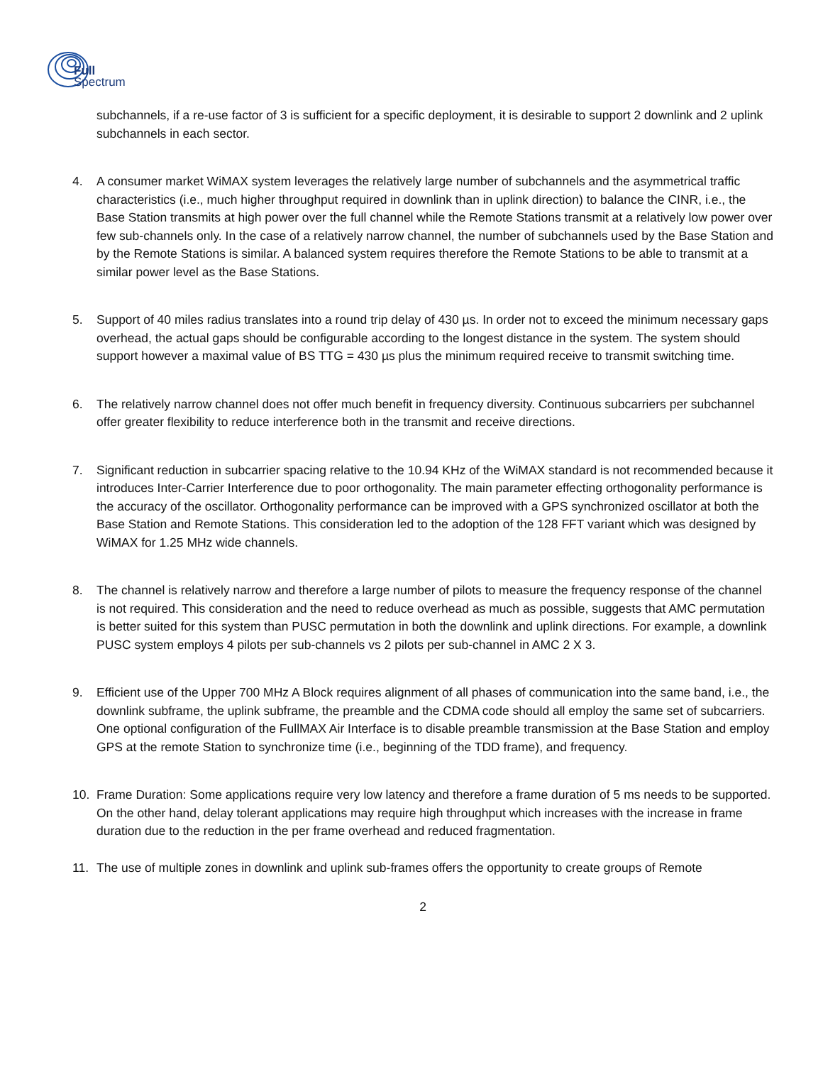Full
Spectrum
subchannels, if a re-use factor of 3 is sufficient for a specific deployment, it is desirable to support 2 downlink and 2 uplink subchannels in each sector.
4. A consumer market WiMAX system leverages the relatively large number of subchannels and the asymmetrical traffic characteristics (i.e., much higher throughput required in downlink than in uplink direction) to balance the CINR, i.e., the Base Station transmits at high power over the full channel while the Remote Stations transmit at a relatively low power over few sub-channels only. In the case of a relatively narrow channel, the number of subchannels used by the Base Station and by the Remote Stations is similar. A balanced system requires therefore the Remote Stations to be able to transmit at a similar power level as the Base Stations.
5. Support of 40 miles radius translates into a round trip delay of 430 µs. In order not to exceed the minimum necessary gaps overhead, the actual gaps should be configurable according to the longest distance in the system. The system should support however a maximal value of BS TTG = 430 µs plus the minimum required receive to transmit switching time.
6. The relatively narrow channel does not offer much benefit in frequency diversity. Continuous subcarriers per subchannel offer greater flexibility to reduce interference both in the transmit and receive directions.
7. Significant reduction in subcarrier spacing relative to the 10.94 KHz of the WiMAX standard is not recommended because it introduces Inter-Carrier Interference due to poor orthogonality. The main parameter effecting orthogonality performance is the accuracy of the oscillator. Orthogonality performance can be improved with a GPS synchronized oscillator at both the Base Station and Remote Stations. This consideration led to the adoption of the 128 FFT variant which was designed by WiMAX for 1.25 MHz wide channels.
8. The channel is relatively narrow and therefore a large number of pilots to measure the frequency response of the channel is not required. This consideration and the need to reduce overhead as much as possible, suggests that AMC permutation is better suited for this system than PUSC permutation in both the downlink and uplink directions. For example, a downlink PUSC system employs 4 pilots per sub-channels vs 2 pilots per sub-channel in AMC 2 X 3.
9. Efficient use of the Upper 700 MHz A Block requires alignment of all phases of communication into the same band, i.e., the downlink subframe, the uplink subframe, the preamble and the CDMA code should all employ the same set of subcarriers. One optional configuration of the FullMAX Air Interface is to disable preamble transmission at the Base Station and employ GPS at the remote Station to synchronize time (i.e., beginning of the TDD frame), and frequency.
10. Frame Duration: Some applications require very low latency and therefore a frame duration of 5 ms needs to be supported. On the other hand, delay tolerant applications may require high throughput which increases with the increase in frame duration due to the reduction in the per frame overhead and reduced fragmentation.
11. The use of multiple zones in downlink and uplink sub-frames offers the opportunity to create groups of Remote
2